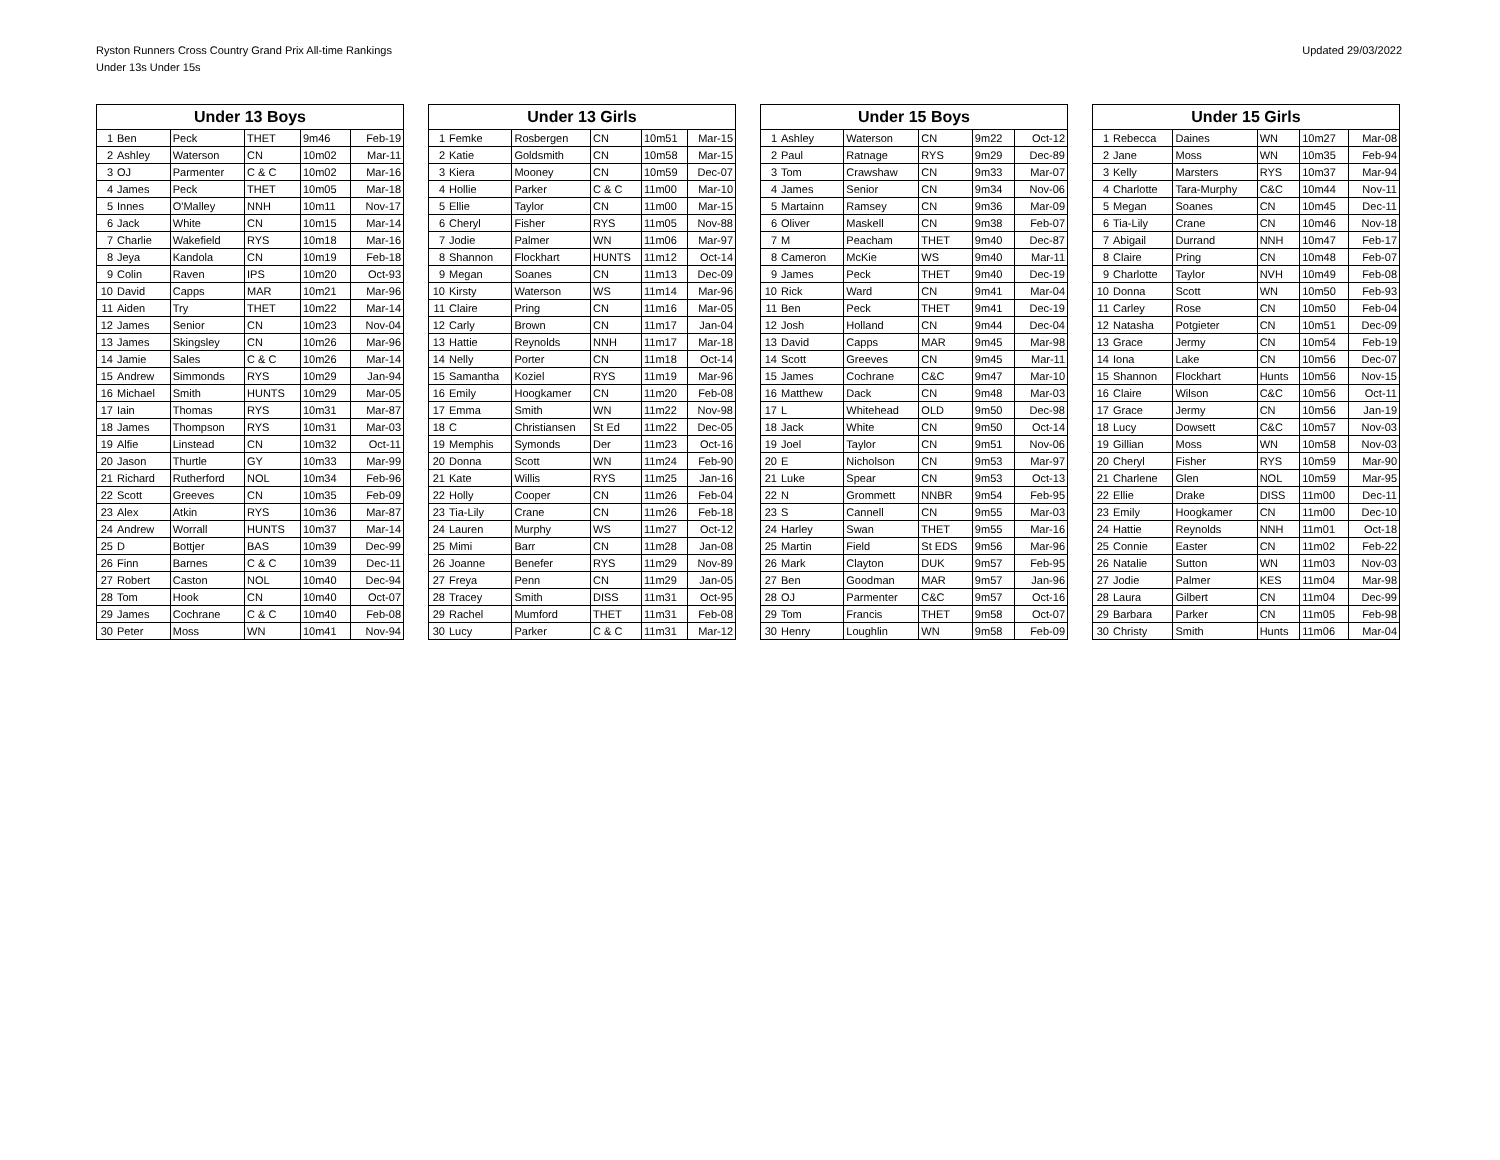Ryston Runners Cross Country Grand Prix All-time Rankings
Under 13s Under 15s
Updated 29/03/2022
| Under 13 Boys | | | | | |
| --- | --- | --- | --- | --- | --- |
| 1 | Ben | Peck | THET | 9m46 | Feb-19 |
| 2 | Ashley | Waterson | CN | 10m02 | Mar-11 |
| 3 | OJ | Parmenter | C & C | 10m02 | Mar-16 |
| 4 | James | Peck | THET | 10m05 | Mar-18 |
| 5 | Innes | O'Malley | NNH | 10m11 | Nov-17 |
| 6 | Jack | White | CN | 10m15 | Mar-14 |
| 7 | Charlie | Wakefield | RYS | 10m18 | Mar-16 |
| 8 | Jeya | Kandola | CN | 10m19 | Feb-18 |
| 9 | Colin | Raven | IPS | 10m20 | Oct-93 |
| 10 | David | Capps | MAR | 10m21 | Mar-96 |
| 11 | Aiden | Try | THET | 10m22 | Mar-14 |
| 12 | James | Senior | CN | 10m23 | Nov-04 |
| 13 | James | Skingsley | CN | 10m26 | Mar-96 |
| 14 | Jamie | Sales | C & C | 10m26 | Mar-14 |
| 15 | Andrew | Simmonds | RYS | 10m29 | Jan-94 |
| 16 | Michael | Smith | HUNTS | 10m29 | Mar-05 |
| 17 | Iain | Thomas | RYS | 10m31 | Mar-87 |
| 18 | James | Thompson | RYS | 10m31 | Mar-03 |
| 19 | Alfie | Linstead | CN | 10m32 | Oct-11 |
| 20 | Jason | Thurtle | GY | 10m33 | Mar-99 |
| 21 | Richard | Rutherford | NOL | 10m34 | Feb-96 |
| 22 | Scott | Greeves | CN | 10m35 | Feb-09 |
| 23 | Alex | Atkin | RYS | 10m36 | Mar-87 |
| 24 | Andrew | Worrall | HUNTS | 10m37 | Mar-14 |
| 25 | D | Bottjer | BAS | 10m39 | Dec-99 |
| 26 | Finn | Barnes | C & C | 10m39 | Dec-11 |
| 27 | Robert | Caston | NOL | 10m40 | Dec-94 |
| 28 | Tom | Hook | CN | 10m40 | Oct-07 |
| 29 | James | Cochrane | C & C | 10m40 | Feb-08 |
| 30 | Peter | Moss | WN | 10m41 | Nov-94 |
| Under 13 Girls | | | | | |
| --- | --- | --- | --- | --- | --- |
| 1 | Femke | Rosbergen | CN | 10m51 | Mar-15 |
| 2 | Katie | Goldsmith | CN | 10m58 | Mar-15 |
| 3 | Kiera | Mooney | CN | 10m59 | Dec-07 |
| 4 | Hollie | Parker | C & C | 11m00 | Mar-10 |
| 5 | Ellie | Taylor | CN | 11m00 | Mar-15 |
| 6 | Cheryl | Fisher | RYS | 11m05 | Nov-88 |
| 7 | Jodie | Palmer | WN | 11m06 | Mar-97 |
| 8 | Shannon | Flockhart | HUNTS | 11m12 | Oct-14 |
| 9 | Megan | Soanes | CN | 11m13 | Dec-09 |
| 10 | Kirsty | Waterson | WS | 11m14 | Mar-96 |
| 11 | Claire | Pring | CN | 11m16 | Mar-05 |
| 12 | Carly | Brown | CN | 11m17 | Jan-04 |
| 13 | Hattie | Reynolds | NNH | 11m17 | Mar-18 |
| 14 | Nelly | Porter | CN | 11m18 | Oct-14 |
| 15 | Samantha | Koziel | RYS | 11m19 | Mar-96 |
| 16 | Emily | Hoogkamer | CN | 11m20 | Feb-08 |
| 17 | Emma | Smith | WN | 11m22 | Nov-98 |
| 18 | C | Christiansen | St Ed | 11m22 | Dec-05 |
| 19 | Memphis | Symonds | Der | 11m23 | Oct-16 |
| 20 | Donna | Scott | WN | 11m24 | Feb-90 |
| 21 | Kate | Willis | RYS | 11m25 | Jan-16 |
| 22 | Holly | Cooper | CN | 11m26 | Feb-04 |
| 23 | Tia-Lily | Crane | CN | 11m26 | Feb-18 |
| 24 | Lauren | Murphy | WS | 11m27 | Oct-12 |
| 25 | Mimi | Barr | CN | 11m28 | Jan-08 |
| 26 | Joanne | Benefer | RYS | 11m29 | Nov-89 |
| 27 | Freya | Penn | CN | 11m29 | Jan-05 |
| 28 | Tracey | Smith | DISS | 11m31 | Oct-95 |
| 29 | Rachel | Mumford | THET | 11m31 | Feb-08 |
| 30 | Lucy | Parker | C & C | 11m31 | Mar-12 |
| Under 15 Boys | | | | | |
| --- | --- | --- | --- | --- | --- |
| 1 | Ashley | Waterson | CN | 9m22 | Oct-12 |
| 2 | Paul | Ratnage | RYS | 9m29 | Dec-89 |
| 3 | Tom | Crawshaw | CN | 9m33 | Mar-07 |
| 4 | James | Senior | CN | 9m34 | Nov-06 |
| 5 | Martainn | Ramsey | CN | 9m36 | Mar-09 |
| 6 | Oliver | Maskell | CN | 9m38 | Feb-07 |
| 7 | M | Peacham | THET | 9m40 | Dec-87 |
| 8 | Cameron | McKie | WS | 9m40 | Mar-11 |
| 9 | James | Peck | THET | 9m40 | Dec-19 |
| 10 | Rick | Ward | CN | 9m41 | Mar-04 |
| 11 | Ben | Peck | THET | 9m41 | Dec-19 |
| 12 | Josh | Holland | CN | 9m44 | Dec-04 |
| 13 | David | Capps | MAR | 9m45 | Mar-98 |
| 14 | Scott | Greeves | CN | 9m45 | Mar-11 |
| 15 | James | Cochrane | C&C | 9m47 | Mar-10 |
| 16 | Matthew | Dack | CN | 9m48 | Mar-03 |
| 17 | L | Whitehead | OLD | 9m50 | Dec-98 |
| 18 | Jack | White | CN | 9m50 | Oct-14 |
| 19 | Joel | Taylor | CN | 9m51 | Nov-06 |
| 20 | E | Nicholson | CN | 9m53 | Mar-97 |
| 21 | Luke | Spear | CN | 9m53 | Oct-13 |
| 22 | N | Grommett | NNBR | 9m54 | Feb-95 |
| 23 | S | Cannell | CN | 9m55 | Mar-03 |
| 24 | Harley | Swan | THET | 9m55 | Mar-16 |
| 25 | Martin | Field | St EDS | 9m56 | Mar-96 |
| 26 | Mark | Clayton | DUK | 9m57 | Feb-95 |
| 27 | Ben | Goodman | MAR | 9m57 | Jan-96 |
| 28 | OJ | Parmenter | C&C | 9m57 | Oct-16 |
| 29 | Tom | Francis | THET | 9m58 | Oct-07 |
| 30 | Henry | Loughlin | WN | 9m58 | Feb-09 |
| Under 15 Girls | | | | | |
| --- | --- | --- | --- | --- | --- |
| 1 | Rebecca | Daines | WN | 10m27 | Mar-08 |
| 2 | Jane | Moss | WN | 10m35 | Feb-94 |
| 3 | Kelly | Marsters | RYS | 10m37 | Mar-94 |
| 4 | Charlotte | Tara-Murphy | C&C | 10m44 | Nov-11 |
| 5 | Megan | Soanes | CN | 10m45 | Dec-11 |
| 6 | Tia-Lily | Crane | CN | 10m46 | Nov-18 |
| 7 | Abigail | Durrand | NNH | 10m47 | Feb-17 |
| 8 | Claire | Pring | CN | 10m48 | Feb-07 |
| 9 | Charlotte | Taylor | NVH | 10m49 | Feb-08 |
| 10 | Donna | Scott | WN | 10m50 | Feb-93 |
| 11 | Carley | Rose | CN | 10m50 | Feb-04 |
| 12 | Natasha | Potgieter | CN | 10m51 | Dec-09 |
| 13 | Grace | Jermy | CN | 10m54 | Feb-19 |
| 14 | Iona | Lake | CN | 10m56 | Dec-07 |
| 15 | Shannon | Flockhart | Hunts | 10m56 | Nov-15 |
| 16 | Claire | Wilson | C&C | 10m56 | Oct-11 |
| 17 | Grace | Jermy | CN | 10m56 | Jan-19 |
| 18 | Lucy | Dowsett | C&C | 10m57 | Nov-03 |
| 19 | Gillian | Moss | WN | 10m58 | Nov-03 |
| 20 | Cheryl | Fisher | RYS | 10m59 | Mar-90 |
| 21 | Charlene | Glen | NOL | 10m59 | Mar-95 |
| 22 | Ellie | Drake | DISS | 11m00 | Dec-11 |
| 23 | Emily | Hoogkamer | CN | 11m00 | Dec-10 |
| 24 | Hattie | Reynolds | NNH | 11m01 | Oct-18 |
| 25 | Connie | Easter | CN | 11m02 | Feb-22 |
| 26 | Natalie | Sutton | WN | 11m03 | Nov-03 |
| 27 | Jodie | Palmer | KES | 11m04 | Mar-98 |
| 28 | Laura | Gilbert | CN | 11m04 | Dec-99 |
| 29 | Barbara | Parker | CN | 11m05 | Feb-98 |
| 30 | Christy | Smith | Hunts | 11m06 | Mar-04 |